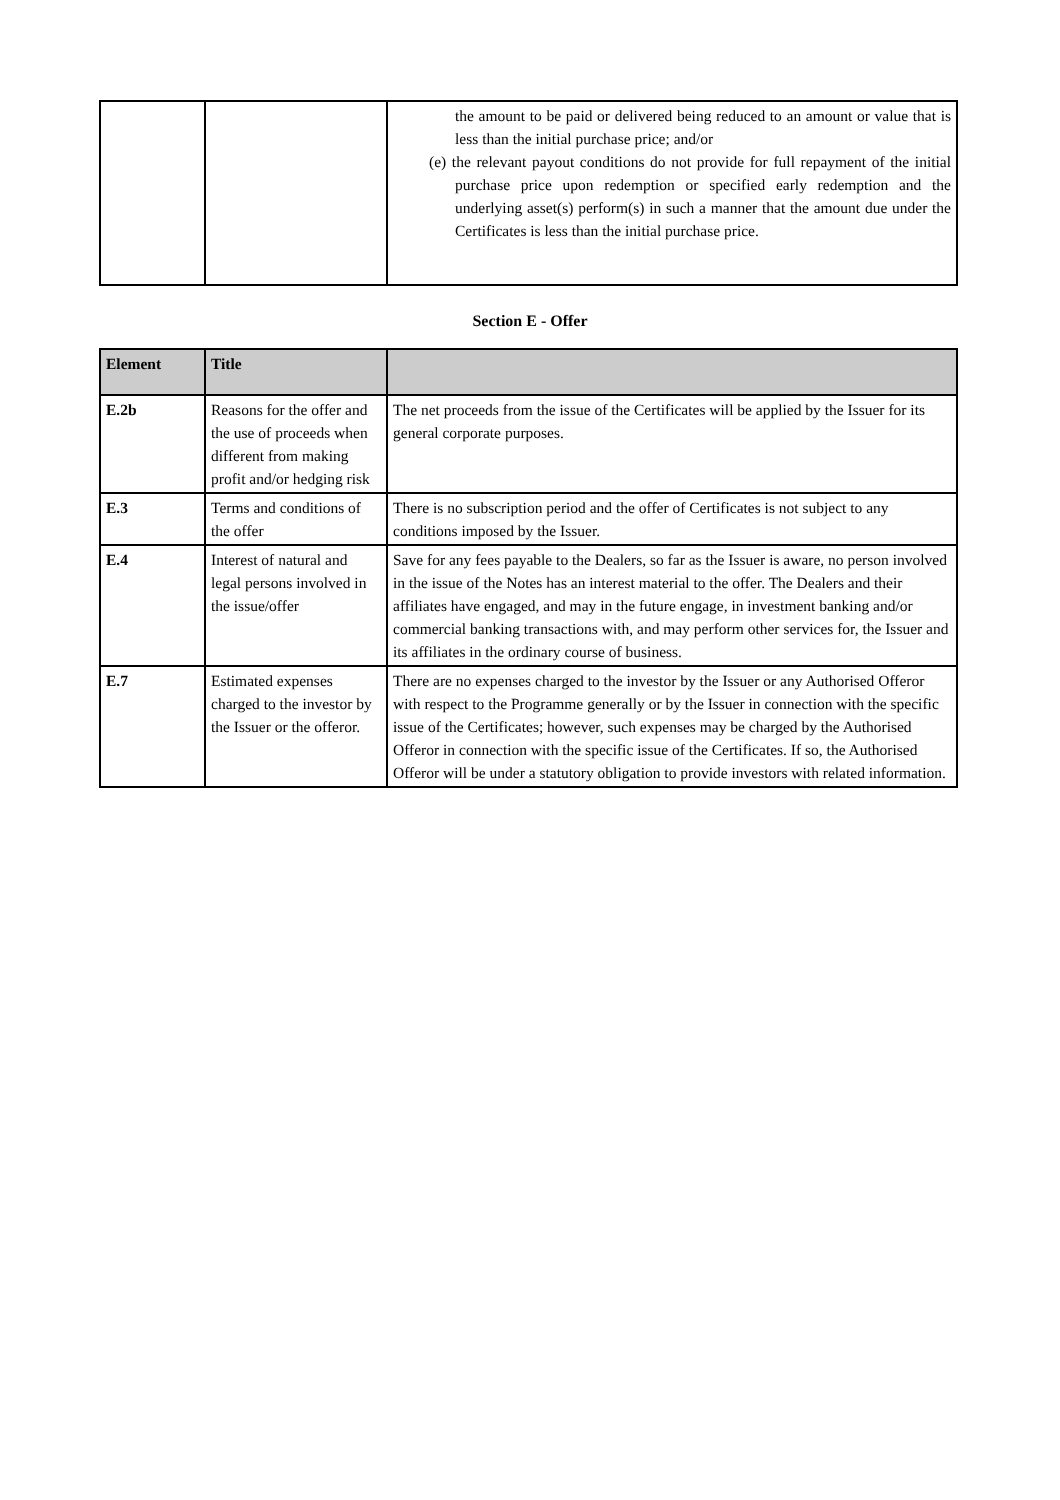| | | the amount to be paid or delivered being reduced to an amount or value that is less than the initial purchase price; and/or (e) the relevant payout conditions do not provide for full repayment of the initial purchase price upon redemption or specified early redemption and the underlying asset(s) perform(s) in such a manner that the amount due under the Certificates is less than the initial purchase price. |
Section E - Offer
| Element | Title | |
| --- | --- | --- |
| E.2b | Reasons for the offer and the use of proceeds when different from making profit and/or hedging risk | The net proceeds from the issue of the Certificates will be applied by the Issuer for its general corporate purposes. |
| E.3 | Terms and conditions of the offer | There is no subscription period and the offer of Certificates is not subject to any conditions imposed by the Issuer. |
| E.4 | Interest of natural and legal persons involved in the issue/offer | Save for any fees payable to the Dealers, so far as the Issuer is aware, no person involved in the issue of the Notes has an interest material to the offer. The Dealers and their affiliates have engaged, and may in the future engage, in investment banking and/or commercial banking transactions with, and may perform other services for, the Issuer and its affiliates in the ordinary course of business. |
| E.7 | Estimated expenses charged to the investor by the Issuer or the offeror. | There are no expenses charged to the investor by the Issuer or any Authorised Offeror with respect to the Programme generally or by the Issuer in connection with the specific issue of the Certificates; however, such expenses may be charged by the Authorised Offeror in connection with the specific issue of the Certificates. If so, the Authorised Offeror will be under a statutory obligation to provide investors with related information. |